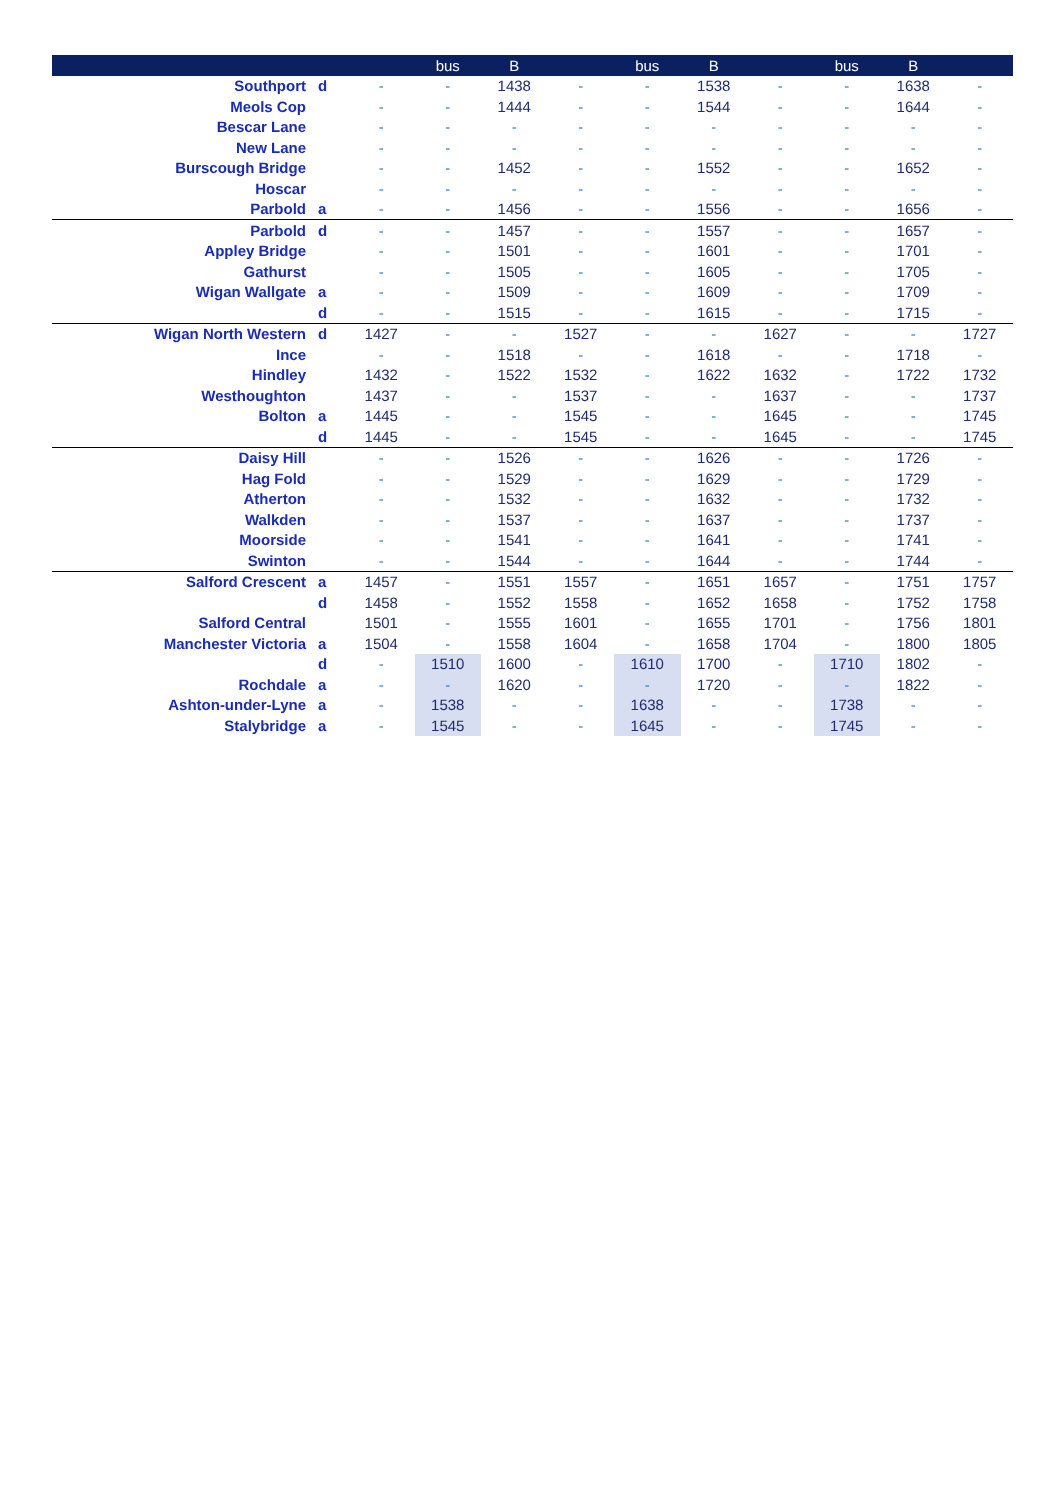| | | | bus | B | | bus | B | | bus | B | |
| --- | --- | --- | --- | --- | --- | --- | --- | --- | --- | --- | --- |
| Southport | d | - | - | 1438 | - | - | 1538 | - | - | 1638 | - |
| Meols Cop | | - | - | 1444 | - | - | 1544 | - | - | 1644 | - |
| Bescar Lane | | - | - | - | - | - | - | - | - | - | - |
| New Lane | | - | - | - | - | - | - | - | - | - | - |
| Burscough Bridge | | - | - | 1452 | - | - | 1552 | - | - | 1652 | - |
| Hoscar | | - | - | - | - | - | - | - | - | - | - |
| Parbold | a | - | - | 1456 | - | - | 1556 | - | - | 1656 | - |
| Parbold | d | - | - | 1457 | - | - | 1557 | - | - | 1657 | - |
| Appley Bridge | | - | - | 1501 | - | - | 1601 | - | - | 1701 | - |
| Gathurst | | - | - | 1505 | - | - | 1605 | - | - | 1705 | - |
| Wigan Wallgate | a | - | - | 1509 | - | - | 1609 | - | - | 1709 | - |
| | d | - | - | 1515 | - | - | 1615 | - | - | 1715 | - |
| Wigan North Western | d | 1427 | - | - | 1527 | - | - | 1627 | - | - | 1727 |
| Ince | | - | - | 1518 | - | - | 1618 | - | - | 1718 | - |
| Hindley | | 1432 | - | 1522 | 1532 | - | 1622 | 1632 | - | 1722 | 1732 |
| Westhoughton | | 1437 | - | - | 1537 | - | - | 1637 | - | - | 1737 |
| Bolton | a | 1445 | - | - | 1545 | - | - | 1645 | - | - | 1745 |
| | d | 1445 | - | - | 1545 | - | - | 1645 | - | - | 1745 |
| Daisy Hill | | - | - | 1526 | - | - | 1626 | - | - | 1726 | - |
| Hag Fold | | - | - | 1529 | - | - | 1629 | - | - | 1729 | - |
| Atherton | | - | - | 1532 | - | - | 1632 | - | - | 1732 | - |
| Walkden | | - | - | 1537 | - | - | 1637 | - | - | 1737 | - |
| Moorside | | - | - | 1541 | - | - | 1641 | - | - | 1741 | - |
| Swinton | | - | - | 1544 | - | - | 1644 | - | - | 1744 | - |
| Salford Crescent | a | 1457 | - | 1551 | 1557 | - | 1651 | 1657 | - | 1751 | 1757 |
| | d | 1458 | - | 1552 | 1558 | - | 1652 | 1658 | - | 1752 | 1758 |
| Salford Central | | 1501 | - | 1555 | 1601 | - | 1655 | 1701 | - | 1756 | 1801 |
| Manchester Victoria | a | 1504 | - | 1558 | 1604 | - | 1658 | 1704 | - | 1800 | 1805 |
| | d | - | 1510 | 1600 | - | 1610 | 1700 | - | 1710 | 1802 | - |
| Rochdale | a | - | - | 1620 | - | - | 1720 | - | - | 1822 | - |
| Ashton-under-Lyne | a | - | 1538 | - | - | 1638 | - | - | 1738 | - | - |
| Stalybridge | a | - | 1545 | - | - | 1645 | - | - | 1745 | - | - |